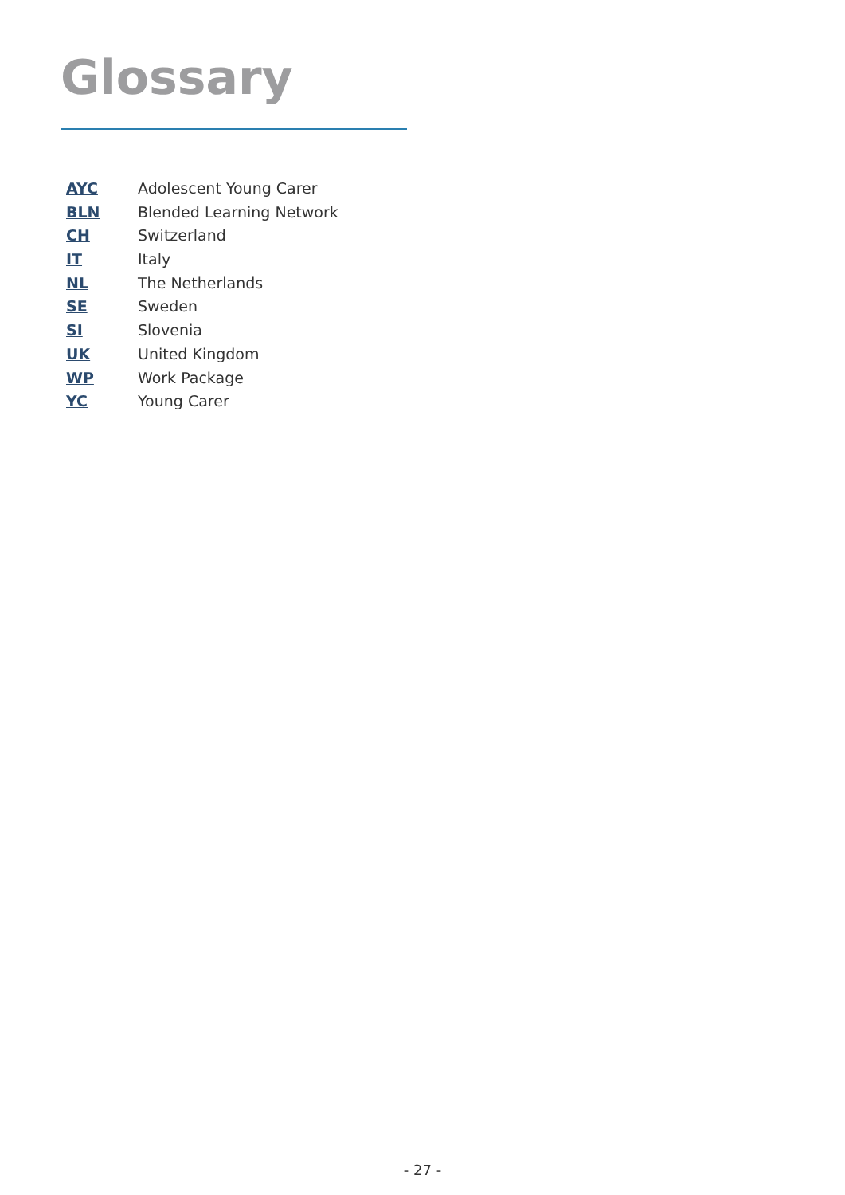Glossary
AYC Adolescent Young Carer
BLN Blended Learning Network
CH Switzerland
IT Italy
NL The Netherlands
SE Sweden
SI Slovenia
UK United Kingdom
WP Work Package
YC Young Carer
- 27 -